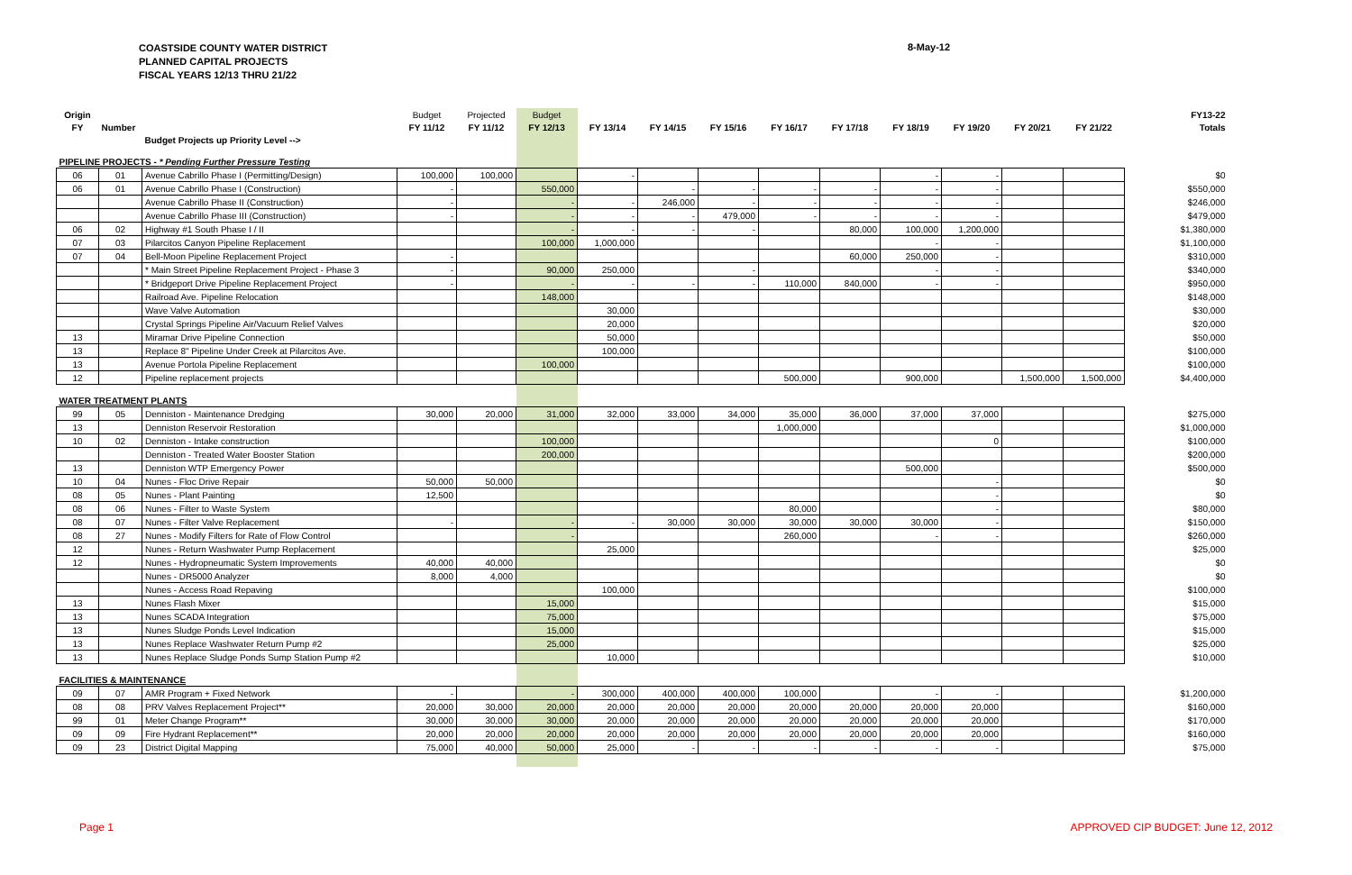COASTSIDE COUNTY WATER DISTRICT
PLANNED CAPITAL PROJECTS
FISCAL YEARS 12/13 THRU 21/22
8-May-12
| Origin | | | Budget | Projected | Budget | | | | | | | | | | FY13-22 |
| --- | --- | --- | --- | --- | --- | --- | --- | --- | --- | --- | --- | --- | --- | --- | --- |
| FY | Number | | FY 11/12 | FY 11/12 | FY 12/13 | FY 13/14 | FY 14/15 | FY 15/16 | FY 16/17 | FY 17/18 | FY 18/19 | FY 19/20 | FY 20/21 | FY 21/22 | Totals |
| | | Budget Projects up Priority Level --> | | | | | | | | | | | | | |
| PIPELINE PROJECTS - * Pending Further Pressure Testing | | | | | | | | | | | | | | | |
| 06 | 01 | Avenue Cabrillo Phase I (Permitting/Design) | 100,000 | 100,000 | | - | | | | | - | - | | | $0 |
| 06 | 01 | Avenue Cabrillo Phase I (Construction) | - | | 550,000 | | - | - | - | - | - | - | | | $550,000 |
| | | Avenue Cabrillo Phase II (Construction) | - | | - | - | 246,000 | - | - | - | - | - | | | $246,000 |
| | | Avenue Cabrillo Phase III (Construction) | - | | - | - | - | 479,000 | - | - | - | - | | | $479,000 |
| 06 | 02 | Highway #1 South Phase I / II | | | - | - | - | - | | 80,000 | 100,000 | 1,200,000 | | | $1,380,000 |
| 07 | 03 | Pilarcitos Canyon Pipeline Replacement | | | 100,000 | 1,000,000 | | | | | - | - | | | $1,100,000 |
| 07 | 04 | Bell-Moon Pipeline Replacement Project | - | | | | | | | 60,000 | 250,000 | - | | | $310,000 |
| | | * Main Street Pipeline Replacement Project - Phase 3 | - | | 90,000 | 250,000 | | - | | | - | - | | | $340,000 |
| | | * Bridgeport Drive Pipeline Replacement Project | - | | - | - | - | - | 110,000 | 840,000 | - | - | | | $950,000 |
| | | Railroad Ave. Pipeline Relocation | | | 148,000 | | | | | | | | | | $148,000 |
| | | Wave Valve Automation | | | | 30,000 | | | | | | | | | $30,000 |
| | | Crystal Springs Pipeline Air/Vacuum Relief Valves | | | | 20,000 | | | | | | | | | $20,000 |
| 13 | | Miramar Drive Pipeline Connection | | | | 50,000 | | | | | | | | | $50,000 |
| 13 | | Replace 8" Pipeline Under Creek at Pilarcitos Ave. | | | | 100,000 | | | | | | | | | $100,000 |
| 13 | | Avenue Portola Pipeline Replacement | | | 100,000 | | | | | | | | | | $100,000 |
| 12 | | Pipeline replacement projects | | | | | | | 500,000 | | 900,000 | | 1,500,000 | 1,500,000 | $4,400,000 |
| WATER TREATMENT PLANTS | | | | | | | | | | | | | | | |
| 99 | 05 | Denniston - Maintenance Dredging | 30,000 | 20,000 | 31,000 | 32,000 | 33,000 | 34,000 | 35,000 | 36,000 | 37,000 | 37,000 | | | $275,000 |
| 13 | | Denniston Reservoir Restoration | | | | | | | 1,000,000 | | | | | | $1,000,000 |
| 10 | 02 | Denniston - Intake construction | | | 100,000 | | | | | | | 0 | | | $100,000 |
| | | Denniston - Treated Water Booster Station | | | 200,000 | | | | | | | | | | $200,000 |
| 13 | | Denniston WTP Emergency Power | | | | | | | | | 500,000 | | | | $500,000 |
| 10 | 04 | Nunes - Floc Drive Repair | 50,000 | 50,000 | | | | | | | | - | | | $0 |
| 08 | 05 | Nunes - Plant Painting | 12,500 | | | | | | | | | - | | | $0 |
| 08 | 06 | Nunes - Filter to Waste System | | | | | | | 80,000 | | | - | | | $80,000 |
| 08 | 07 | Nunes - Filter Valve Replacement | - | | - | - | 30,000 | 30,000 | 30,000 | 30,000 | 30,000 | - | | | $150,000 |
| 08 | 27 | Nunes - Modify Filters for Rate of Flow Control | | | - | | | | 260,000 | | - | - | | | $260,000 |
| 12 | | Nunes - Return Washwater Pump Replacement | | | | 25,000 | | | | | | | | | $25,000 |
| 12 | | Nunes - Hydropneumatic System Improvements | 40,000 | 40,000 | | | | | | | | | | | $0 |
| | | Nunes - DR5000 Analyzer | 8,000 | 4,000 | | | | | | | | | | | $0 |
| | | Nunes - Access Road Repaving | | | | 100,000 | | | | | | | | | $100,000 |
| 13 | | Nunes Flash Mixer | | | 15,000 | | | | | | | | | | $15,000 |
| 13 | | Nunes SCADA Integration | | | 75,000 | | | | | | | | | | $75,000 |
| 13 | | Nunes Sludge Ponds Level Indication | | | 15,000 | | | | | | | | | | $15,000 |
| 13 | | Nunes Replace Washwater Return Pump #2 | | | 25,000 | | | | | | | | | | $25,000 |
| 13 | | Nunes Replace Sludge Ponds Sump Station Pump #2 | | | | 10,000 | | | | | | | | | $10,000 |
| FACILITIES & MAINTENANCE | | | | | | | | | | | | | | | |
| 09 | 07 | AMR Program + Fixed Network | - | | - | 300,000 | 400,000 | 400,000 | 100,000 | | - | - | | | $1,200,000 |
| 08 | 08 | PRV Valves Replacement Project** | 20,000 | 30,000 | 20,000 | 20,000 | 20,000 | 20,000 | 20,000 | 20,000 | 20,000 | 20,000 | | | $160,000 |
| 99 | 01 | Meter Change Program** | 30,000 | 30,000 | 30,000 | 20,000 | 20,000 | 20,000 | 20,000 | 20,000 | 20,000 | 20,000 | | | $170,000 |
| 09 | 09 | Fire Hydrant Replacement** | 20,000 | 20,000 | 20,000 | 20,000 | 20,000 | 20,000 | 20,000 | 20,000 | 20,000 | 20,000 | | | $160,000 |
| 09 | 23 | District Digital Mapping | 75,000 | 40,000 | 50,000 | 25,000 | - | - | - | - | - | - | | | $75,000 |
Page 1 APPROVED CIP BUDGET: June 12, 2012